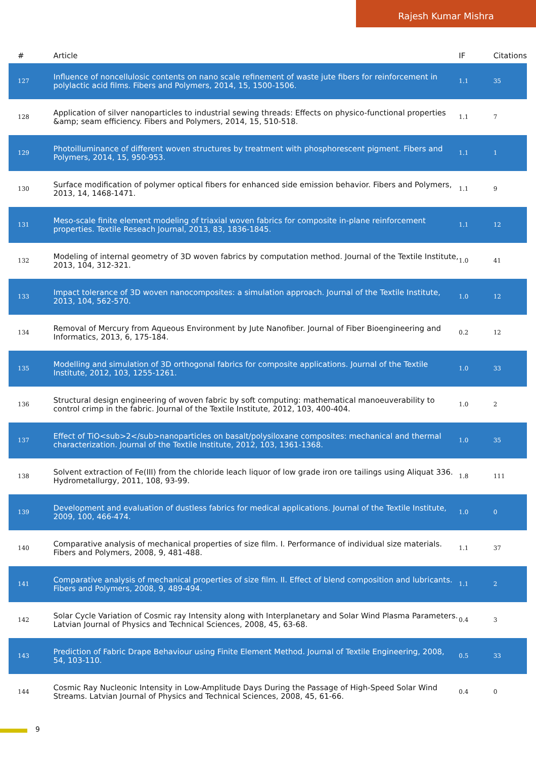Rajesh Kumar Mishra
| # | Article | IF | Citations |
| --- | --- | --- | --- |
| 127 | Influence of noncellulosic contents on nano scale refinement of waste jute fibers for reinforcement in polylactic acid films. Fibers and Polymers, 2014, 15, 1500-1506. | 1.1 | 35 |
| 128 | Application of silver nanoparticles to industrial sewing threads: Effects on physico-functional properties &amp; seam efficiency. Fibers and Polymers, 2014, 15, 510-518. | 1.1 | 7 |
| 129 | Photoilluminance of different woven structures by treatment with phosphorescent pigment. Fibers and Polymers, 2014, 15, 950-953. | 1.1 | 1 |
| 130 | Surface modification of polymer optical fibers for enhanced side emission behavior. Fibers and Polymers, 2013, 14, 1468-1471. | 1.1 | 9 |
| 131 | Meso-scale finite element modeling of triaxial woven fabrics for composite in-plane reinforcement properties. Textile Reseach Journal, 2013, 83, 1836-1845. | 1.1 | 12 |
| 132 | Modeling of internal geometry of 3D woven fabrics by computation method. Journal of the Textile Institute, 2013, 104, 312-321. | 1.0 | 41 |
| 133 | Impact tolerance of 3D woven nanocomposites: a simulation approach. Journal of the Textile Institute, 2013, 104, 562-570. | 1.0 | 12 |
| 134 | Removal of Mercury from Aqueous Environment by Jute Nanofiber. Journal of Fiber Bioengineering and Informatics, 2013, 6, 175-184. | 0.2 | 12 |
| 135 | Modelling and simulation of 3D orthogonal fabrics for composite applications. Journal of the Textile Institute, 2012, 103, 1255-1261. | 1.0 | 33 |
| 136 | Structural design engineering of woven fabric by soft computing: mathematical manoeuverability to control crimp in the fabric. Journal of the Textile Institute, 2012, 103, 400-404. | 1.0 | 2 |
| 137 | Effect of TiO<sub>2</sub>nanoparticles on basalt/polysiloxane composites: mechanical and thermal characterization. Journal of the Textile Institute, 2012, 103, 1361-1368. | 1.0 | 35 |
| 138 | Solvent extraction of Fe(III) from the chloride leach liquor of low grade iron ore tailings using Aliquat 336. Hydrometallurgy, 2011, 108, 93-99. | 1.8 | 111 |
| 139 | Development and evaluation of dustless fabrics for medical applications. Journal of the Textile Institute, 2009, 100, 466-474. | 1.0 | 0 |
| 140 | Comparative analysis of mechanical properties of size film. I. Performance of individual size materials. Fibers and Polymers, 2008, 9, 481-488. | 1.1 | 37 |
| 141 | Comparative analysis of mechanical properties of size film. II. Effect of blend composition and lubricants. Fibers and Polymers, 2008, 9, 489-494. | 1.1 | 2 |
| 142 | Solar Cycle Variation of Cosmic ray Intensity along with Interplanetary and Solar Wind Plasma Parameters. Latvian Journal of Physics and Technical Sciences, 2008, 45, 63-68. | 0.4 | 3 |
| 143 | Prediction of Fabric Drape Behaviour using Finite Element Method. Journal of Textile Engineering, 2008, 54, 103-110. | 0.5 | 33 |
| 144 | Cosmic Ray Nucleonic Intensity in Low-Amplitude Days During the Passage of High-Speed Solar Wind Streams. Latvian Journal of Physics and Technical Sciences, 2008, 45, 61-66. | 0.4 | 0 |
9